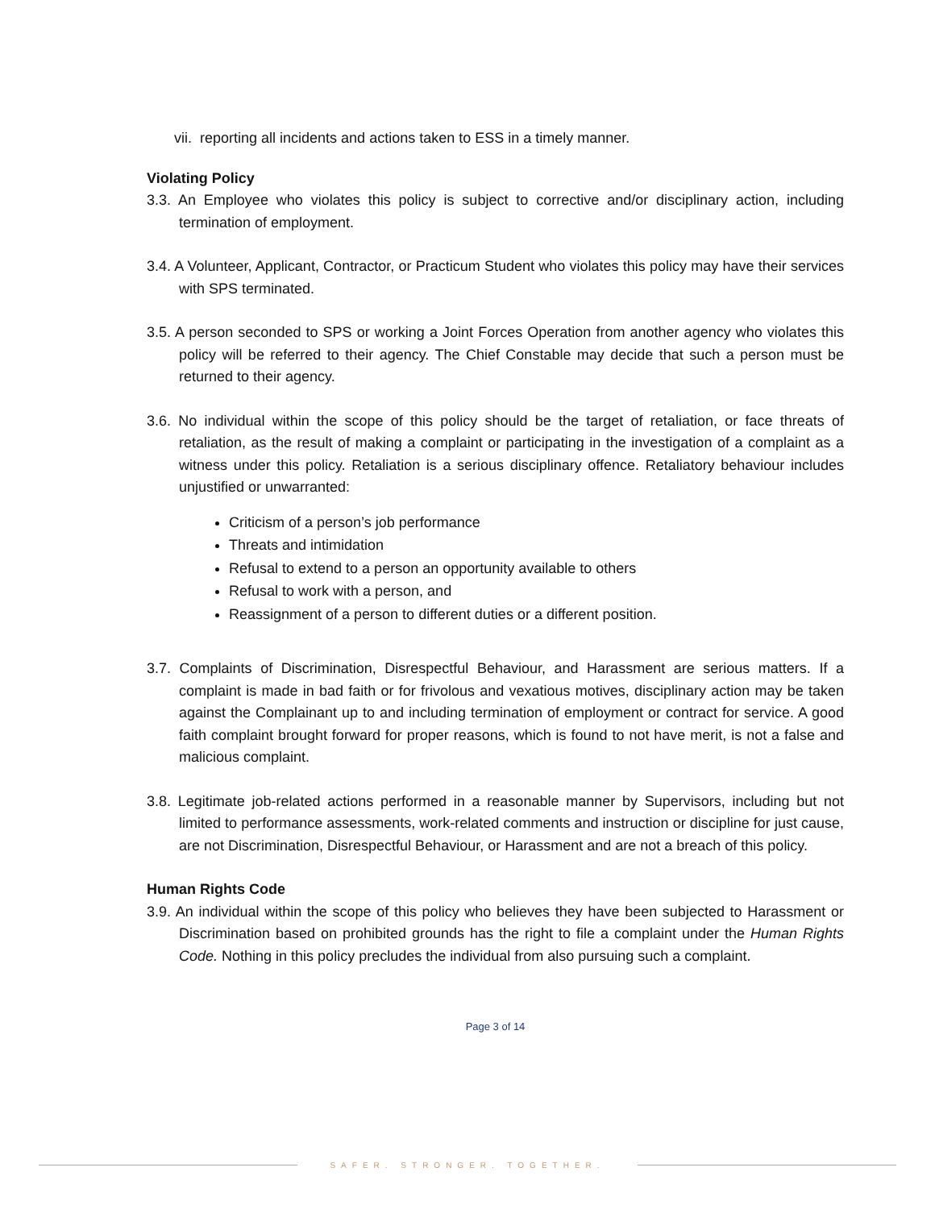vii. reporting all incidents and actions taken to ESS in a timely manner.
Violating Policy
3.3. An Employee who violates this policy is subject to corrective and/or disciplinary action, including termination of employment.
3.4. A Volunteer, Applicant, Contractor, or Practicum Student who violates this policy may have their services with SPS terminated.
3.5. A person seconded to SPS or working a Joint Forces Operation from another agency who violates this policy will be referred to their agency. The Chief Constable may decide that such a person must be returned to their agency.
3.6. No individual within the scope of this policy should be the target of retaliation, or face threats of retaliation, as the result of making a complaint or participating in the investigation of a complaint as a witness under this policy. Retaliation is a serious disciplinary offence. Retaliatory behaviour includes unjustified or unwarranted:
Criticism of a person’s job performance
Threats and intimidation
Refusal to extend to a person an opportunity available to others
Refusal to work with a person, and
Reassignment of a person to different duties or a different position.
3.7. Complaints of Discrimination, Disrespectful Behaviour, and Harassment are serious matters. If a complaint is made in bad faith or for frivolous and vexatious motives, disciplinary action may be taken against the Complainant up to and including termination of employment or contract for service. A good faith complaint brought forward for proper reasons, which is found to not have merit, is not a false and malicious complaint.
3.8. Legitimate job-related actions performed in a reasonable manner by Supervisors, including but not limited to performance assessments, work-related comments and instruction or discipline for just cause, are not Discrimination, Disrespectful Behaviour, or Harassment and are not a breach of this policy.
Human Rights Code
3.9. An individual within the scope of this policy who believes they have been subjected to Harassment or Discrimination based on prohibited grounds has the right to file a complaint under the Human Rights Code. Nothing in this policy precludes the individual from also pursuing such a complaint.
Page 3 of 14
SAFER. STRONGER. TOGETHER.